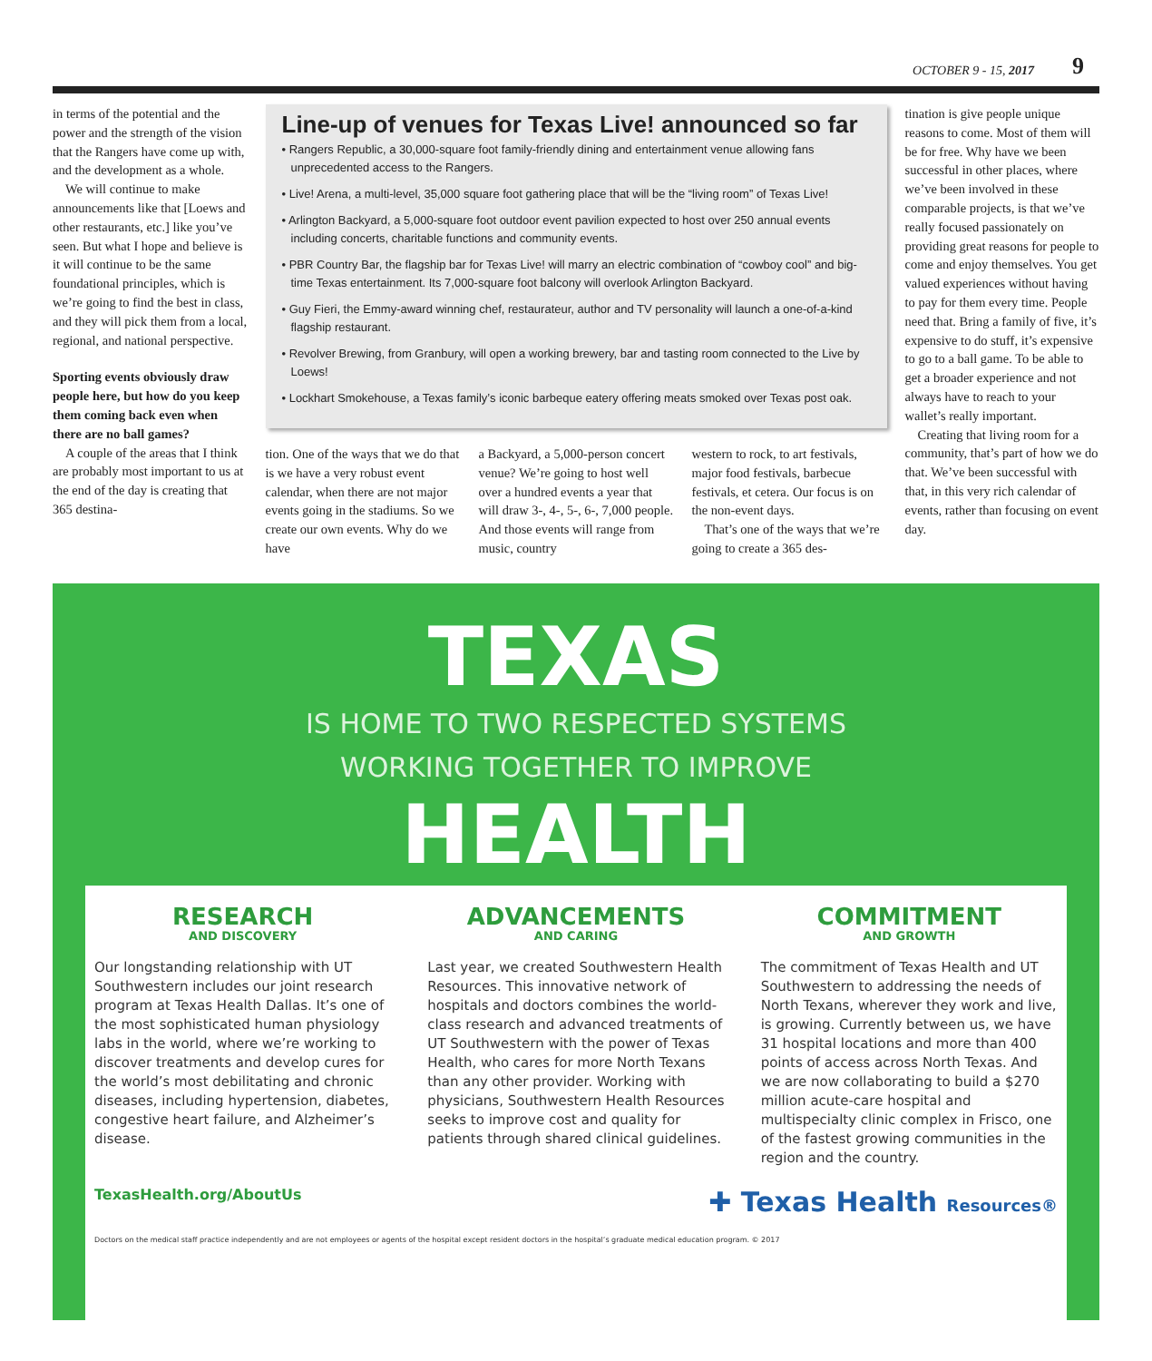OCTOBER 9 - 15, 2017 9
in terms of the potential and the power and the strength of the vision that the Rangers have come up with, and the development as a whole.
We will continue to make announcements like that [Loews and other restaurants, etc.] like you’ve seen. But what I hope and believe is it will continue to be the same foundational principles, which is we’re going to find the best in class, and they will pick them from a local, regional, and national perspective.
Sporting events obviously draw people here, but how do you keep them coming back even when there are no ball games?
A couple of the areas that I think are probably most important to us at the end of the day is creating that 365 destina-
Line-up of venues for Texas Live! announced so far
• Rangers Republic, a 30,000-square foot family-friendly dining and entertainment venue allowing fans unprecedented access to the Rangers.
• Live! Arena, a multi-level, 35,000 square foot gathering place that will be the “living room” of Texas Live!
• Arlington Backyard, a 5,000-square foot outdoor event pavilion expected to host over 250 annual events including concerts, charitable functions and community events.
• PBR Country Bar, the flagship bar for Texas Live! will marry an electric combination of “cowboy cool” and big-time Texas entertainment. Its 7,000-square foot balcony will overlook Arlington Backyard.
• Guy Fieri, the Emmy-award winning chef, restaurateur, author and TV personality will launch a one-of-a-kind flagship restaurant.
• Revolver Brewing, from Granbury, will open a working brewery, bar and tasting room connected to the Live by Loews!
• Lockhart Smokehouse, a Texas family’s iconic barbeque eatery offering meats smoked over Texas post oak.
tion. One of the ways that we do that is we have a very robust event calendar, when there are not major events going in the stadiums. So we create our own events. Why do we have
a Backyard, a 5,000-person concert venue? We’re going to host well over a hundred events a year that will draw 3-, 4-, 5-, 6-, 7,000 people. And those events will range from music, country
western to rock, to art festivals, major food festivals, barbecue festivals, et cetera. Our focus is on the non-event days.
That’s one of the ways that we’re going to create a 365 des-
tination is give people unique reasons to come. Most of them will be for free. Why have we been successful in other places, where we’ve been involved in these comparable projects, is that we’ve really focused passionately on providing great reasons for people to come and enjoy themselves. You get valued experiences without having to pay for them every time. People need that. Bring a family of five, it’s expensive to do stuff, it’s expensive to go to a ball game. To be able to get a broader experience and not always have to reach to your wallet’s really important.
Creating that living room for a community, that’s part of how we do that. We’ve been successful with that, in this very rich calendar of events, rather than focusing on event day.
TEXAS
IS HOME TO TWO RESPECTED SYSTEMS
WORKING TOGETHER TO IMPROVE
HEALTH
RESEARCH
AND DISCOVERY
Our longstanding relationship with UT Southwestern includes our joint research program at Texas Health Dallas. It’s one of the most sophisticated human physiology labs in the world, where we’re working to discover treatments and develop cures for the world’s most debilitating and chronic diseases, including hypertension, diabetes, congestive heart failure, and Alzheimer’s disease.
ADVANCEMENTS
AND CARING
Last year, we created Southwestern Health Resources. This innovative network of hospitals and doctors combines the world-class research and advanced treatments of UT Southwestern with the power of Texas Health, who cares for more North Texans than any other provider. Working with physicians, Southwestern Health Resources seeks to improve cost and quality for patients through shared clinical guidelines.
COMMITMENT
AND GROWTH
The commitment of Texas Health and UT Southwestern to addressing the needs of North Texans, wherever they work and live, is growing. Currently between us, we have 31 hospital locations and more than 400 points of access across North Texas. And we are now collaborating to build a $270 million acute-care hospital and multispecialty clinic complex in Frisco, one of the fastest growing communities in the region and the country.
TexasHealth.org/AboutUs ✚ Texas Health Resources®
Doctors on the medical staff practice independently and are not employees or agents of the hospital except resident doctors in the hospital’s graduate medical education program. © 2017